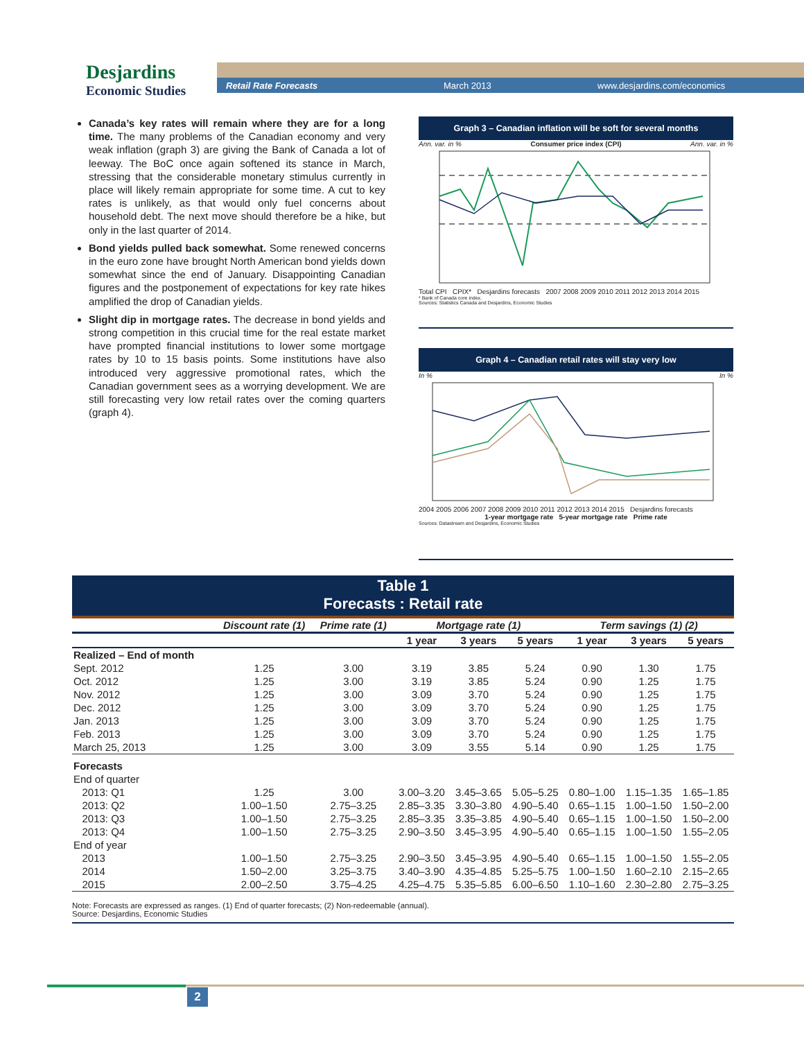Desjardins
Economic Studies
Retail Rate Forecasts March 2013 www.desjardins.com/economics
Canada’s key rates will remain where they are for a long time. The many problems of the Canadian economy and very weak inflation (graph 3) are giving the Bank of Canada a lot of leeway. The BoC once again softened its stance in March, stressing that the considerable monetary stimulus currently in place will likely remain appropriate for some time. A cut to key rates is unlikely, as that would only fuel concerns about household debt. The next move should therefore be a hike, but only in the last quarter of 2014.
Bond yields pulled back somewhat. Some renewed concerns in the euro zone have brought North American bond yields down somewhat since the end of January. Disappointing Canadian figures and the postponement of expectations for key rate hikes amplified the drop of Canadian yields.
Slight dip in mortgage rates. The decrease in bond yields and strong competition in this crucial time for the real estate market have prompted financial institutions to lower some mortgage rates by 10 to 15 basis points. Some institutions have also introduced very aggressive promotional rates, which the Canadian government sees as a worrying development. We are still forecasting very low retail rates over the coming quarters (graph 4).
Graph 3 – Canadian inflation will be soft for several months
Ann. var. in % Consumer price index (CPI) Ann. var. in %
Total CPI CPIX* Desjardins forecasts 2007 2008 2009 2010 2011 2012 2013 2014 2015
* Bank of Canada core index.
Sources: Statistics Canada and Desjardins, Economic Studies
Graph 4 – Canadian retail rates will stay very low
In % In %
2004 2005 2006 2007 2008 2009 2010 2011 2012 2013 2014 2015 Desjardins forecasts
1-year mortgage rate 5-year mortgage rate Prime rate
Sources: Datastream and Desjardins, Economic Studies
Table 1
Forecasts : Retail rate
| | Discount rate (1) | Prime rate (1) | Mortgage rate (1) | | | Term savings (1) (2) | | |
| --- | --- | --- | --- | --- | --- | --- | --- | --- |
| | | | 1 year | 3 years | 5 years | 1 year | 3 years | 5 years |
| Realized – End of month | | | | | | | | |
| Sept. 2012 | 1.25 | 3.00 | 3.19 | 3.85 | 5.24 | 0.90 | 1.30 | 1.75 |
| Oct. 2012 | 1.25 | 3.00 | 3.19 | 3.85 | 5.24 | 0.90 | 1.25 | 1.75 |
| Nov. 2012 | 1.25 | 3.00 | 3.09 | 3.70 | 5.24 | 0.90 | 1.25 | 1.75 |
| Dec. 2012 | 1.25 | 3.00 | 3.09 | 3.70 | 5.24 | 0.90 | 1.25 | 1.75 |
| Jan. 2013 | 1.25 | 3.00 | 3.09 | 3.70 | 5.24 | 0.90 | 1.25 | 1.75 |
| Feb. 2013 | 1.25 | 3.00 | 3.09 | 3.70 | 5.24 | 0.90 | 1.25 | 1.75 |
| March 25, 2013 | 1.25 | 3.00 | 3.09 | 3.55 | 5.14 | 0.90 | 1.25 | 1.75 |
| Forecasts | | | | | | | | |
| End of quarter | | | | | | | | |
| 2013: Q1 | 1.25 | 3.00 | 3.00–3.20 | 3.45–3.65 | 5.05–5.25 | 0.80–1.00 | 1.15–1.35 | 1.65–1.85 |
| 2013: Q2 | 1.00–1.50 | 2.75–3.25 | 2.85–3.35 | 3.30–3.80 | 4.90–5.40 | 0.65–1.15 | 1.00–1.50 | 1.50–2.00 |
| 2013: Q3 | 1.00–1.50 | 2.75–3.25 | 2.85–3.35 | 3.35–3.85 | 4.90–5.40 | 0.65–1.15 | 1.00–1.50 | 1.50–2.00 |
| 2013: Q4 | 1.00–1.50 | 2.75–3.25 | 2.90–3.50 | 3.45–3.95 | 4.90–5.40 | 0.65–1.15 | 1.00–1.50 | 1.55–2.05 |
| End of year | | | | | | | | |
| 2013 | 1.00–1.50 | 2.75–3.25 | 2.90–3.50 | 3.45–3.95 | 4.90–5.40 | 0.65–1.15 | 1.00–1.50 | 1.55–2.05 |
| 2014 | 1.50–2.00 | 3.25–3.75 | 3.40–3.90 | 4.35–4.85 | 5.25–5.75 | 1.00–1.50 | 1.60–2.10 | 2.15–2.65 |
| 2015 | 2.00–2.50 | 3.75–4.25 | 4.25–4.75 | 5.35–5.85 | 6.00–6.50 | 1.10–1.60 | 2.30–2.80 | 2.75–3.25 |
Note: Forecasts are expressed as ranges. (1) End of quarter forecasts; (2) Non-redeemable (annual).
Source: Desjardins, Economic Studies
2